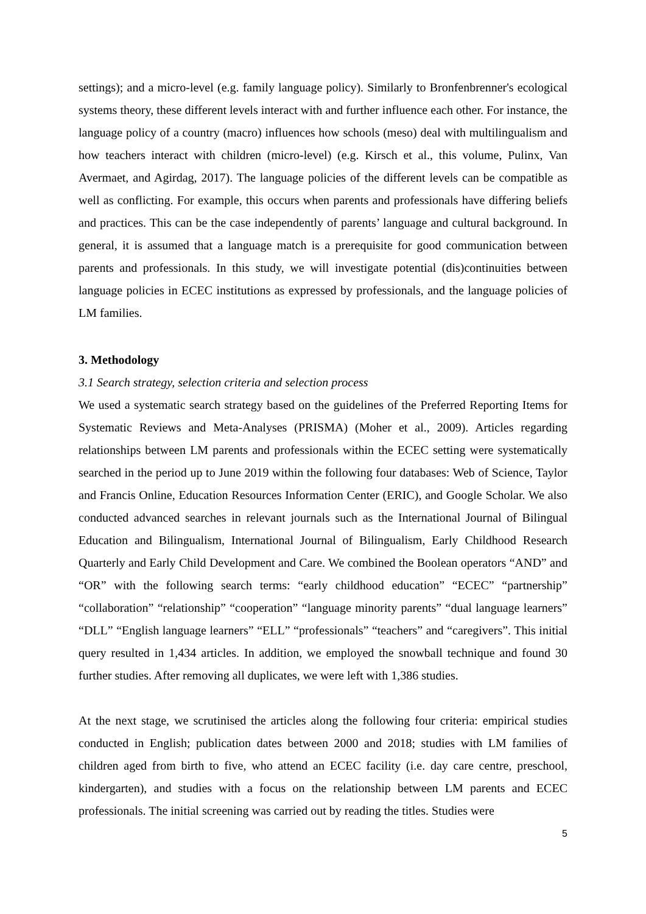settings); and a micro-level (e.g. family language policy). Similarly to Bronfenbrenner's ecological systems theory, these different levels interact with and further influence each other. For instance, the language policy of a country (macro) influences how schools (meso) deal with multilingualism and how teachers interact with children (micro-level) (e.g. Kirsch et al., this volume, Pulinx, Van Avermaet, and Agirdag, 2017). The language policies of the different levels can be compatible as well as conflicting. For example, this occurs when parents and professionals have differing beliefs and practices. This can be the case independently of parents’ language and cultural background. In general, it is assumed that a language match is a prerequisite for good communication between parents and professionals. In this study, we will investigate potential (dis)continuities between language policies in ECEC institutions as expressed by professionals, and the language policies of LM families.
3. Methodology
3.1 Search strategy, selection criteria and selection process
We used a systematic search strategy based on the guidelines of the Preferred Reporting Items for Systematic Reviews and Meta-Analyses (PRISMA) (Moher et al., 2009). Articles regarding relationships between LM parents and professionals within the ECEC setting were systematically searched in the period up to June 2019 within the following four databases: Web of Science, Taylor and Francis Online, Education Resources Information Center (ERIC), and Google Scholar. We also conducted advanced searches in relevant journals such as the International Journal of Bilingual Education and Bilingualism, International Journal of Bilingualism, Early Childhood Research Quarterly and Early Child Development and Care. We combined the Boolean operators “AND” and “OR” with the following search terms: “early childhood education” “ECEC” “partnership” “collaboration” “relationship” “cooperation” “language minority parents” “dual language learners” “DLL” “English language learners” “ELL” “professionals” “teachers” and “caregivers”. This initial query resulted in 1,434 articles. In addition, we employed the snowball technique and found 30 further studies. After removing all duplicates, we were left with 1,386 studies.
At the next stage, we scrutinised the articles along the following four criteria: empirical studies conducted in English; publication dates between 2000 and 2018; studies with LM families of children aged from birth to five, who attend an ECEC facility (i.e. day care centre, preschool, kindergarten), and studies with a focus on the relationship between LM parents and ECEC professionals. The initial screening was carried out by reading the titles. Studies were
5